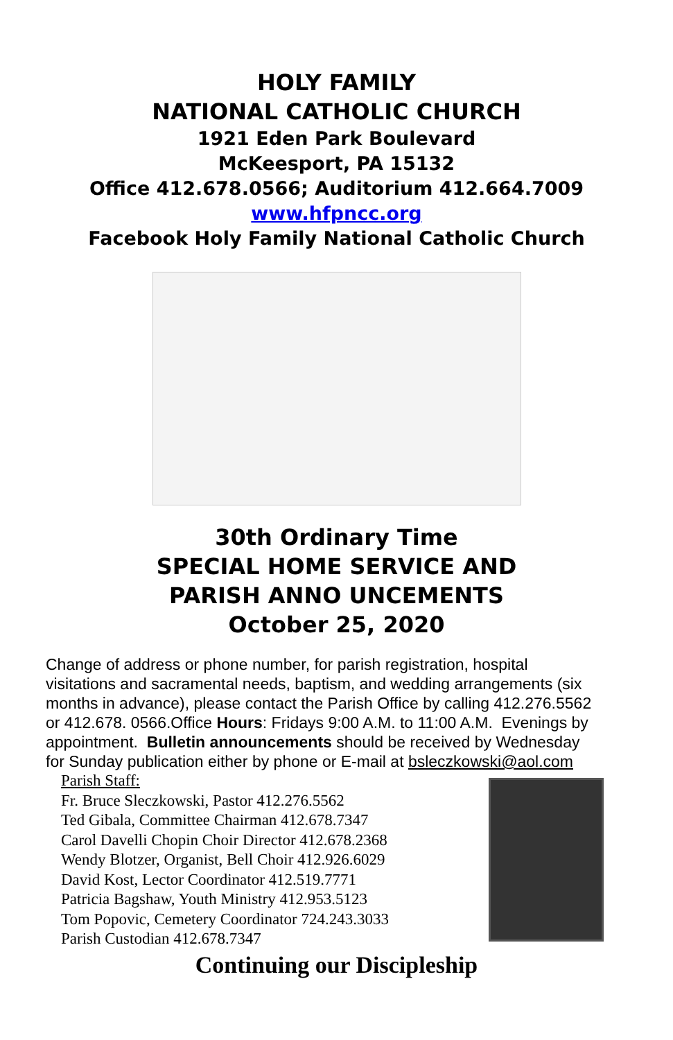HOLY FAMILY
NATIONAL CATHOLIC CHURCH
1921 Eden Park Boulevard
McKeesport, PA 15132
Office 412.678.0566; Auditorium 412.664.7009
www.hfpncc.org
Facebook Holy Family National Catholic Church
30th Ordinary Time
SPECIAL HOME SERVICE AND
PARISH ANNO UNCEMENTS
October 25, 2020
Change of address or phone number, for parish registration, hospital visitations and sacramental needs, baptism, and wedding arrangements (six months in advance), please contact the Parish Office by calling 412.276.5562 or 412.678. 0566.Office Hours: Fridays 9:00 A.M. to 11:00 A.M. Evenings by appointment. Bulletin announcements should be received by Wednesday for Sunday publication either by phone or E-mail at bsleczkowski@aol.com
Parish Staff:
Fr. Bruce Sleczkowski, Pastor 412.276.5562
Ted Gibala, Committee Chairman 412.678.7347
Carol Davelli Chopin Choir Director 412.678.2368
Wendy Blotzer, Organist, Bell Choir 412.926.6029
David Kost, Lector Coordinator 412.519.7771
Patricia Bagshaw, Youth Ministry 412.953.5123
Tom Popovic, Cemetery Coordinator 724.243.3033
Parish Custodian 412.678.7347
Continuing our Discipleship